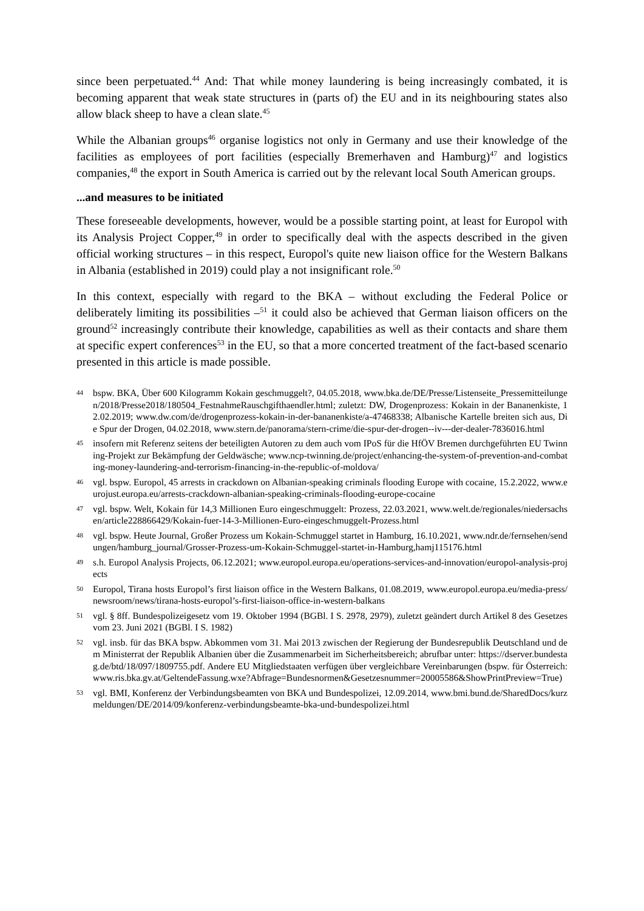since been perpetuated.<sup>44</sup> And: That while money laundering is being increasingly combated, it is becoming apparent that weak state structures in (parts of) the EU and in its neighbouring states also allow black sheep to have a clean slate.<sup>45</sup>
While the Albanian groups<sup>46</sup> organise logistics not only in Germany and use their knowledge of the facilities as employees of port facilities (especially Bremerhaven and Hamburg)<sup>47</sup> and logistics companies,<sup>48</sup> the export in South America is carried out by the relevant local South American groups.
...and measures to be initiated
These foreseeable developments, however, would be a possible starting point, at least for Europol with its Analysis Project Copper,<sup>49</sup> in order to specifically deal with the aspects described in the given official working structures – in this respect, Europol's quite new liaison office for the Western Balkans in Albania (established in 2019) could play a not insignificant role.<sup>50</sup>
In this context, especially with regard to the BKA – without excluding the Federal Police or deliberately limiting its possibilities –<sup>51</sup> it could also be achieved that German liaison officers on the ground<sup>52</sup> increasingly contribute their knowledge, capabilities as well as their contacts and share them at specific expert conferences<sup>53</sup> in the EU, so that a more concerted treatment of the fact-based scenario presented in this article is made possible.
44 bspw. BKA, Über 600 Kilogramm Kokain geschmuggelt?, 04.05.2018, www.bka.de/DE/Presse/Listenseite_Pressemitteilungen/2018/Presse2018/180504_FestnahmeRauschgifthaendler.html; zuletzt: DW, Drogenprozess: Kokain in der Bananenkiste, 12.02.2019; www.dw.com/de/drogenprozess-kokain-in-der-bananenkiste/a-47468338; Albanische Kartelle breiten sich aus, Die Spur der Drogen, 04.02.2018, www.stern.de/panorama/stern-crime/die-spur-der-drogen--iv---der-dealer-7836016.html
45 insofern mit Referenz seitens der beteiligten Autoren zu dem auch vom IPoS für die HfÖV Bremen durchgeführten EU Twinning-Projekt zur Bekämpfung der Geldwäsche; www.ncp-twinning.de/project/enhancing-the-system-of-prevention-and-combating-money-laundering-and-terrorism-financing-in-the-republic-of-moldova/
46 vgl. bspw. Europol, 45 arrests in crackdown on Albanian-speaking criminals flooding Europe with cocaine, 15.2.2022, www.eurojust.europa.eu/arrests-crackdown-albanian-speaking-criminals-flooding-europe-cocaine
47 vgl. bspw. Welt, Kokain für 14,3 Millionen Euro eingeschmuggelt: Prozess, 22.03.2021, www.welt.de/regionales/niedersachsen/article228866429/Kokain-fuer-14-3-Millionen-Euro-eingeschmuggelt-Prozess.html
48 vgl. bspw. Heute Journal, Großer Prozess um Kokain-Schmuggel startet in Hamburg, 16.10.2021, www.ndr.de/fernsehen/sendungen/hamburg_journal/Grosser-Prozess-um-Kokain-Schmuggel-startet-in-Hamburg,hamj115176.html
49 s.h. Europol Analysis Projects, 06.12.2021; www.europol.europa.eu/operations-services-and-innovation/europol-analysis-projects
50 Europol, Tirana hosts Europol’s first liaison office in the Western Balkans, 01.08.2019, www.europol.europa.eu/media-press/newsroom/news/tirana-hosts-europol’s-first-liaison-office-in-western-balkans
51 vgl. § 8ff. Bundespolizeigesetz vom 19. Oktober 1994 (BGBl. I S. 2978, 2979), zuletzt geändert durch Artikel 8 des Gesetzes vom 23. Juni 2021 (BGBl. I S. 1982)
52 vgl. insb. für das BKA bspw. Abkommen vom 31. Mai 2013 zwischen der Regierung der Bundesrepublik Deutschland und dem Ministerrat der Republik Albanien über die Zusammenarbeit im Sicherheitsbereich; abrufbar unter: https://dserver.bundestag.de/btd/18/097/1809755.pdf. Andere EU Mitgliedstaaten verfügen über vergleichbare Vereinbarungen (bspw. für Österreich: www.ris.bka.gv.at/GeltendeFassung.wxe?Abfrage=Bundesnormen&Gesetzesnummer=20005586&ShowPrintPreview=True)
53 vgl. BMI, Konferenz der Verbindungsbeamten von BKA und Bundespolizei, 12.09.2014, www.bmi.bund.de/SharedDocs/kurzmeldungen/DE/2014/09/konferenz-verbindungsbeamte-bka-und-bundespolizei.html